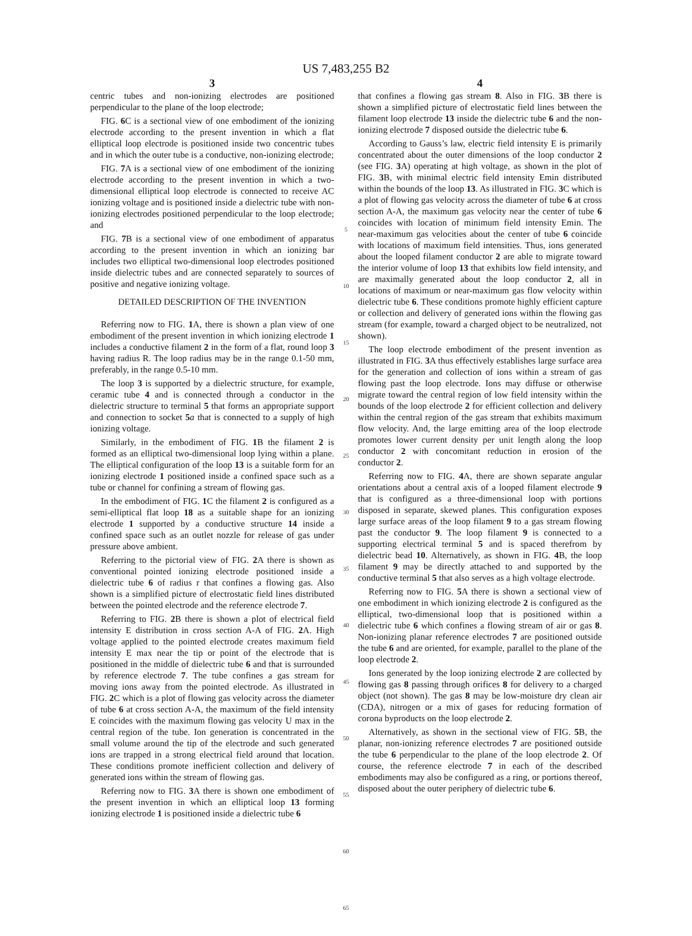US 7,483,255 B2
3
centric tubes and non-ionizing electrodes are positioned perpendicular to the plane of the loop electrode;
FIG. 6 C is a sectional view of one embodiment of the ionizing electrode according to the present invention in which a flat elliptical loop electrode is positioned inside two concentric tubes and in which the outer tube is a conductive, non-ionizing electrode;
FIG. 7 A is a sectional view of one embodiment of the ionizing electrode according to the present invention in which a two-dimensional elliptical loop electrode is connected to receive AC ionizing voltage and is positioned inside a dielectric tube with non-ionizing electrodes positioned perpendicular to the loop electrode; and
FIG. 7 B is a sectional view of one embodiment of apparatus according to the present invention in which an ionizing bar includes two elliptical two-dimensional loop electrodes positioned inside dielectric tubes and are connected separately to sources of positive and negative ionizing voltage.
DETAILED DESCRIPTION OF THE INVENTION
Referring now to FIG. 1 A, there is shown a plan view of one embodiment of the present invention in which ionizing electrode 1 includes a conductive filament 2 in the form of a flat, round loop 3 having radius R. The loop radius may be in the range 0.1-50 mm, preferably, in the range 0.5-10 mm.
The loop 3 is supported by a dielectric structure, for example, ceramic tube 4 and is connected through a conductor in the dielectric structure to terminal 5 that forms an appropriate support and connection to socket 5 a that is connected to a supply of high ionizing voltage.
Similarly, in the embodiment of FIG. 1 B the filament 2 is formed as an elliptical two-dimensional loop lying within a plane. The elliptical configuration of the loop 13 is a suitable form for an ionizing electrode 1 positioned inside a confined space such as a tube or channel for confining a stream of flowing gas.
In the embodiment of FIG. 1 C the filament 2 is configured as a semi-elliptical flat loop 18 as a suitable shape for an ionizing electrode 1 supported by a conductive structure 14 inside a confined space such as an outlet nozzle for release of gas under pressure above ambient.
Referring to the pictorial view of FIG. 2 A there is shown as conventional pointed ionizing electrode positioned inside a dielectric tube 6 of radius r that confines a flowing gas. Also shown is a simplified picture of electrostatic field lines distributed between the pointed electrode and the reference electrode 7.
Referring to FIG. 2 B there is shown a plot of electrical field intensity E distribution in cross section A-A of FIG. 2 A. High voltage applied to the pointed electrode creates maximum field intensity E max near the tip or point of the electrode that is positioned in the middle of dielectric tube 6 and that is surrounded by reference electrode 7. The tube confines a gas stream for moving ions away from the pointed electrode. As illustrated in FIG. 2 C which is a plot of flowing gas velocity across the diameter of tube 6 at cross section A-A, the maximum of the field intensity E coincides with the maximum flowing gas velocity U max in the central region of the tube. Ion generation is concentrated in the small volume around the tip of the electrode and such generated ions are trapped in a strong electrical field around that location. These conditions promote inefficient collection and delivery of generated ions within the stream of flowing gas.
Referring now to FIG. 3 A there is shown one embodiment of the present invention in which an elliptical loop 13 forming ionizing electrode 1 is positioned inside a dielectric tube 6
5
10
15
20
25
30
35
40
45
50
55
60
65
4
that confines a flowing gas stream 8. Also in FIG. 3 B there is shown a simplified picture of electrostatic field lines between the filament loop electrode 13 inside the dielectric tube 6 and the non-ionizing electrode 7 disposed outside the dielectric tube 6.
According to Gauss’s law, electric field intensity E is primarily concentrated about the outer dimensions of the loop conductor 2 (see FIG. 3 A) operating at high voltage, as shown in the plot of FIG. 3 B, with minimal electric field intensity Emin distributed within the bounds of the loop 13. As illustrated in FIG. 3 C which is a plot of flowing gas velocity across the diameter of tube 6 at cross section A-A, the maximum gas velocity near the center of tube 6 coincides with location of minimum field intensity Emin. The near-maximum gas velocities about the center of tube 6 coincide with locations of maximum field intensities. Thus, ions generated about the looped filament conductor 2 are able to migrate toward the interior volume of loop 13 that exhibits low field intensity, and are maximally generated about the loop conductor 2, all in locations of maximum or near-maximum gas flow velocity within dielectric tube 6. These conditions promote highly efficient capture or collection and delivery of generated ions within the flowing gas stream (for example, toward a charged object to be neutralized, not shown).
The loop electrode embodiment of the present invention as illustrated in FIG. 3 A thus effectively establishes large surface area for the generation and collection of ions within a stream of gas flowing past the loop electrode. Ions may diffuse or otherwise migrate toward the central region of low field intensity within the bounds of the loop electrode 2 for efficient collection and delivery within the central region of the gas stream that exhibits maximum flow velocity. And, the large emitting area of the loop electrode promotes lower current density per unit length along the loop conductor 2 with concomitant reduction in erosion of the conductor 2.
Referring now to FIG. 4 A, there are shown separate angular orientations about a central axis of a looped filament electrode 9 that is configured as a three-dimensional loop with portions disposed in separate, skewed planes. This configuration exposes large surface areas of the loop filament 9 to a gas stream flowing past the conductor 9. The loop filament 9 is connected to a supporting electrical terminal 5 and is spaced therefrom by dielectric bead 10. Alternatively, as shown in FIG. 4 B, the loop filament 9 may be directly attached to and supported by the conductive terminal 5 that also serves as a high voltage electrode.
Referring now to FIG. 5 A there is shown a sectional view of one embodiment in which ionizing electrode 2 is configured as the elliptical, two-dimensional loop that is positioned within a dielectric tube 6 which confines a flowing stream of air or gas 8. Non-ionizing planar reference electrodes 7 are positioned outside the tube 6 and are oriented, for example, parallel to the plane of the loop electrode 2.
Ions generated by the loop ionizing electrode 2 are collected by flowing gas 8 passing through orifices 8 for delivery to a charged object (not shown). The gas 8 may be low-moisture dry clean air (CDA), nitrogen or a mix of gases for reducing formation of corona byproducts on the loop electrode 2.
Alternatively, as shown in the sectional view of FIG. 5 B, the planar, non-ionizing reference electrodes 7 are positioned outside the tube 6 perpendicular to the plane of the loop electrode 2. Of course, the reference electrode 7 in each of the described embodiments may also be configured as a ring, or portions thereof, disposed about the outer periphery of dielectric tube 6.